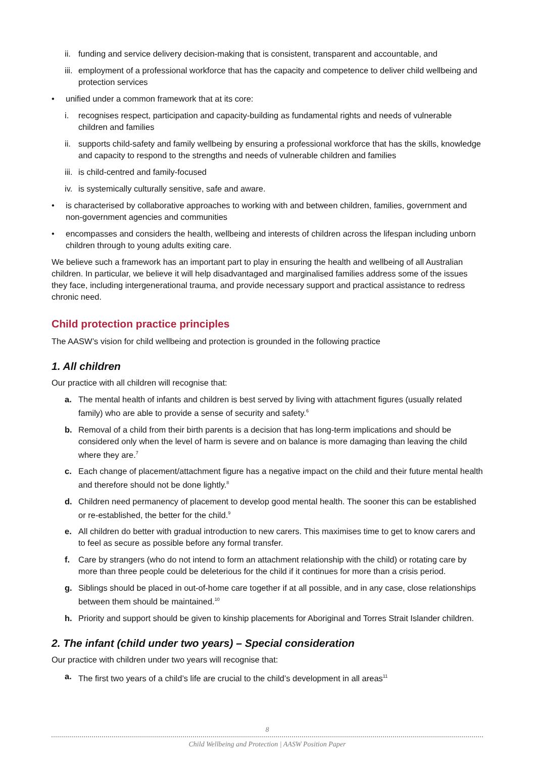ii. funding and service delivery decision-making that is consistent, transparent and accountable, and
iii. employment of a professional workforce that has the capacity and competence to deliver child wellbeing and protection services
• unified under a common framework that at its core:
i. recognises respect, participation and capacity-building as fundamental rights and needs of vulnerable children and families
ii. supports child-safety and family wellbeing by ensuring a professional workforce that has the skills, knowledge and capacity to respond to the strengths and needs of vulnerable children and families
iii. is child-centred and family-focused
iv. is systemically culturally sensitive, safe and aware.
• is characterised by collaborative approaches to working with and between children, families, government and non-government agencies and communities
• encompasses and considers the health, wellbeing and interests of children across the lifespan including unborn children through to young adults exiting care.
We believe such a framework has an important part to play in ensuring the health and wellbeing of all Australian children. In particular, we believe it will help disadvantaged and marginalised families address some of the issues they face, including intergenerational trauma, and provide necessary support and practical assistance to redress chronic need.
Child protection practice principles
The AASW’s vision for child wellbeing and protection is grounded in the following practice
1. All children
Our practice with all children will recognise that:
a. The mental health of infants and children is best served by living with attachment figures (usually related family) who are able to provide a sense of security and safety.<sup>6</sup>
b. Removal of a child from their birth parents is a decision that has long-term implications and should be considered only when the level of harm is severe and on balance is more damaging than leaving the child where they are.<sup>7</sup>
c. Each change of placement/attachment figure has a negative impact on the child and their future mental health and therefore should not be done lightly.<sup>8</sup>
d. Children need permanency of placement to develop good mental health. The sooner this can be established or re-established, the better for the child.<sup>9</sup>
e. All children do better with gradual introduction to new carers. This maximises time to get to know carers and to feel as secure as possible before any formal transfer.
f. Care by strangers (who do not intend to form an attachment relationship with the child) or rotating care by more than three people could be deleterious for the child if it continues for more than a crisis period.
g. Siblings should be placed in out-of-home care together if at all possible, and in any case, close relationships between them should be maintained.<sup>10</sup>
h. Priority and support should be given to kinship placements for Aboriginal and Torres Strait Islander children.
2. The infant (child under two years) – Special consideration
Our practice with children under two years will recognise that:
a. The first two years of a child’s life are crucial to the child’s development in all areas<sup>11</sup>
8
Child Wellbeing and Protection | AASW Position Paper